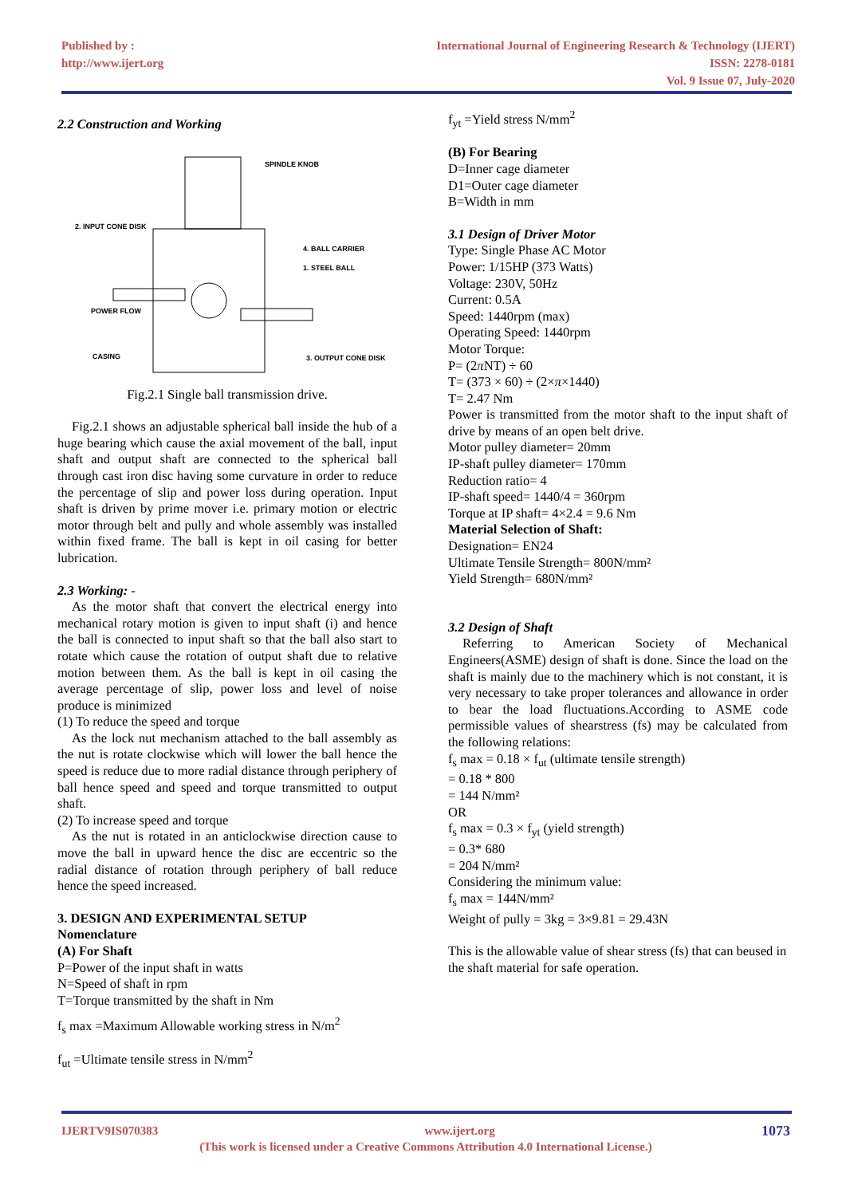Published by :
http://www.ijert.org
International Journal of Engineering Research & Technology (IJERT)
ISSN: 2278-0181
Vol. 9 Issue 07, July-2020
2.2 Construction and Working
SPINDLE KNOB
2. INPUT CONE DISK
4. BALL CARRIER
1. STEEL BALL
POWER FLOW
CASING
3. OUTPUT CONE DISK
Fig.2.1 Single ball transmission drive.
Fig.2.1 shows an adjustable spherical ball inside the hub of a huge bearing which cause the axial movement of the ball, input shaft and output shaft are connected to the spherical ball through cast iron disc having some curvature in order to reduce the percentage of slip and power loss during operation. Input shaft is driven by prime mover i.e. primary motion or electric motor through belt and pully and whole assembly was installed within fixed frame. The ball is kept in oil casing for better lubrication.
2.3 Working: -
As the motor shaft that convert the electrical energy into mechanical rotary motion is given to input shaft (i) and hence the ball is connected to input shaft so that the ball also start to rotate which cause the rotation of output shaft due to relative motion between them. As the ball is kept in oil casing the average percentage of slip, power loss and level of noise produce is minimized
(1) To reduce the speed and torque
As the lock nut mechanism attached to the ball assembly as the nut is rotate clockwise which will lower the ball hence the speed is reduce due to more radial distance through periphery of ball hence speed and speed and torque transmitted to output shaft.
(2) To increase speed and torque
As the nut is rotated in an anticlockwise direction cause to move the ball in upward hence the disc are eccentric so the radial distance of rotation through periphery of ball reduce hence the speed increased.
3. DESIGN AND EXPERIMENTAL SETUP
Nomenclature
(A) For Shaft
P=Power of the input shaft in watts
N=Speed of shaft in rpm
T=Torque transmitted by the shaft in Nm
f<sub>s</sub> max =Maximum Allowable working stress in N/m<sup>2</sup>
f<sub>ut</sub> =Ultimate tensile stress in N/mm<sup>2</sup>
f<sub>yt</sub> =Yield stress N/mm<sup>2</sup>
(B) For Bearing
D=Inner cage diameter
D1=Outer cage diameter
B=Width in mm
3.1 Design of Driver Motor
Type: Single Phase AC Motor
Power: 1/15HP (373 Watts)
Voltage: 230V, 50Hz
Current: 0.5A
Speed: 1440rpm (max)
Operating Speed: 1440rpm
Motor Torque:
P= (2π NT) ÷ 60
T= (373 × 60) ÷ (2×π×1440)
T= 2.47 Nm
Power is transmitted from the motor shaft to the input shaft of drive by means of an open belt drive.
Motor pulley diameter= 20mm
IP-shaft pulley diameter= 170mm
Reduction ratio= 4
IP-shaft speed= 1440/4 = 360rpm
Torque at IP shaft= 4×2.4 = 9.6 Nm
Material Selection of Shaft:
Designation= EN24
Ultimate Tensile Strength= 800N/mm²
Yield Strength= 680N/mm²
3.2 Design of Shaft
Referring to American Society of Mechanical Engineers(ASME) design of shaft is done. Since the load on the shaft is mainly due to the machinery which is not constant, it is very necessary to take proper tolerances and allowance in order to bear the load fluctuations.According to ASME code permissible values of shearstress (fs) may be calculated from the following relations:
f<sub>s</sub> max = 0.18 × f<sub>ut</sub> (ultimate tensile strength)
= 0.18 * 800
= 144 N/mm²
OR
f<sub>s</sub> max = 0.3 × f<sub>yt</sub> (yield strength)
= 0.3* 680
= 204 N/mm²
Considering the minimum value:
f<sub>s</sub> max = 144N/mm²
Weight of pully = 3kg = 3×9.81 = 29.43N
This is the allowable value of shear stress (fs) that can beused in the shaft material for safe operation.
IJERTV9IS070383 www.ijert.org 1073
(This work is licensed under a Creative Commons Attribution 4.0 International License.)